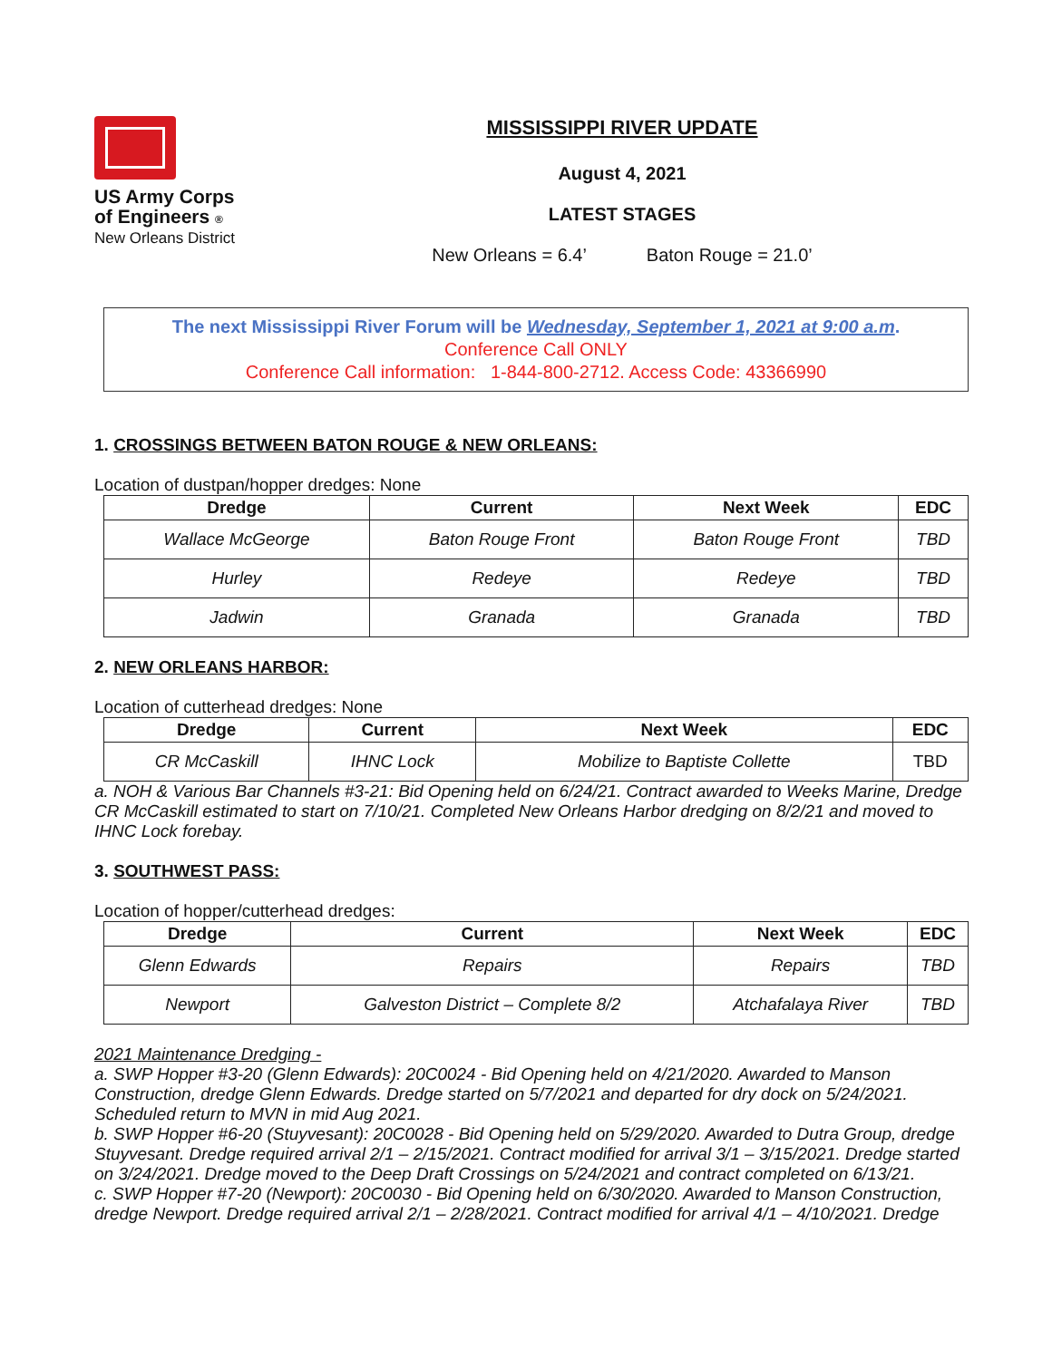US Army Corps
of Engineers ®
New Orleans District
MISSISSIPPI RIVER UPDATE
August 4, 2021
LATEST STAGES
New Orleans = 6.4’ Baton Rouge = 21.0’
The next Mississippi River Forum will be Wednesday, September 1, 2021 at 9:00 a.m.
Conference Call ONLY
Conference Call information: 1-844-800-2712. Access Code: 43366990
1. CROSSINGS BETWEEN BATON ROUGE & NEW ORLEANS:
Location of dustpan/hopper dredges: None
| Dredge | Current | Next Week | EDC |
| --- | --- | --- | --- |
| Wallace McGeorge | Baton Rouge Front | Baton Rouge Front | TBD |
| Hurley | Redeye | Redeye | TBD |
| Jadwin | Granada | Granada | TBD |
2. NEW ORLEANS HARBOR:
Location of cutterhead dredges: None
| Dredge | Current | Next Week | EDC |
| --- | --- | --- | --- |
| CR McCaskill | IHNC Lock | Mobilize to Baptiste Collette | TBD |
a. NOH & Various Bar Channels #3-21: Bid Opening held on 6/24/21. Contract awarded to Weeks Marine, Dredge CR McCaskill estimated to start on 7/10/21. Completed New Orleans Harbor dredging on 8/2/21 and moved to IHNC Lock forebay.
3. SOUTHWEST PASS:
Location of hopper/cutterhead dredges:
| Dredge | Current | Next Week | EDC |
| --- | --- | --- | --- |
| Glenn Edwards | Repairs | Repairs | TBD |
| Newport | Galveston District – Complete 8/2 | Atchafalaya River | TBD |
2021 Maintenance Dredging -
a. SWP Hopper #3-20 (Glenn Edwards): 20C0024 - Bid Opening held on 4/21/2020. Awarded to Manson Construction, dredge Glenn Edwards. Dredge started on 5/7/2021 and departed for dry dock on 5/24/2021. Scheduled return to MVN in mid Aug 2021.
b. SWP Hopper #6-20 (Stuyvesant): 20C0028 - Bid Opening held on 5/29/2020. Awarded to Dutra Group, dredge Stuyvesant. Dredge required arrival 2/1 – 2/15/2021. Contract modified for arrival 3/1 – 3/15/2021. Dredge started on 3/24/2021. Dredge moved to the Deep Draft Crossings on 5/24/2021 and contract completed on 6/13/21.
c. SWP Hopper #7-20 (Newport): 20C0030 - Bid Opening held on 6/30/2020. Awarded to Manson Construction, dredge Newport. Dredge required arrival 2/1 – 2/28/2021. Contract modified for arrival 4/1 – 4/10/2021. Dredge